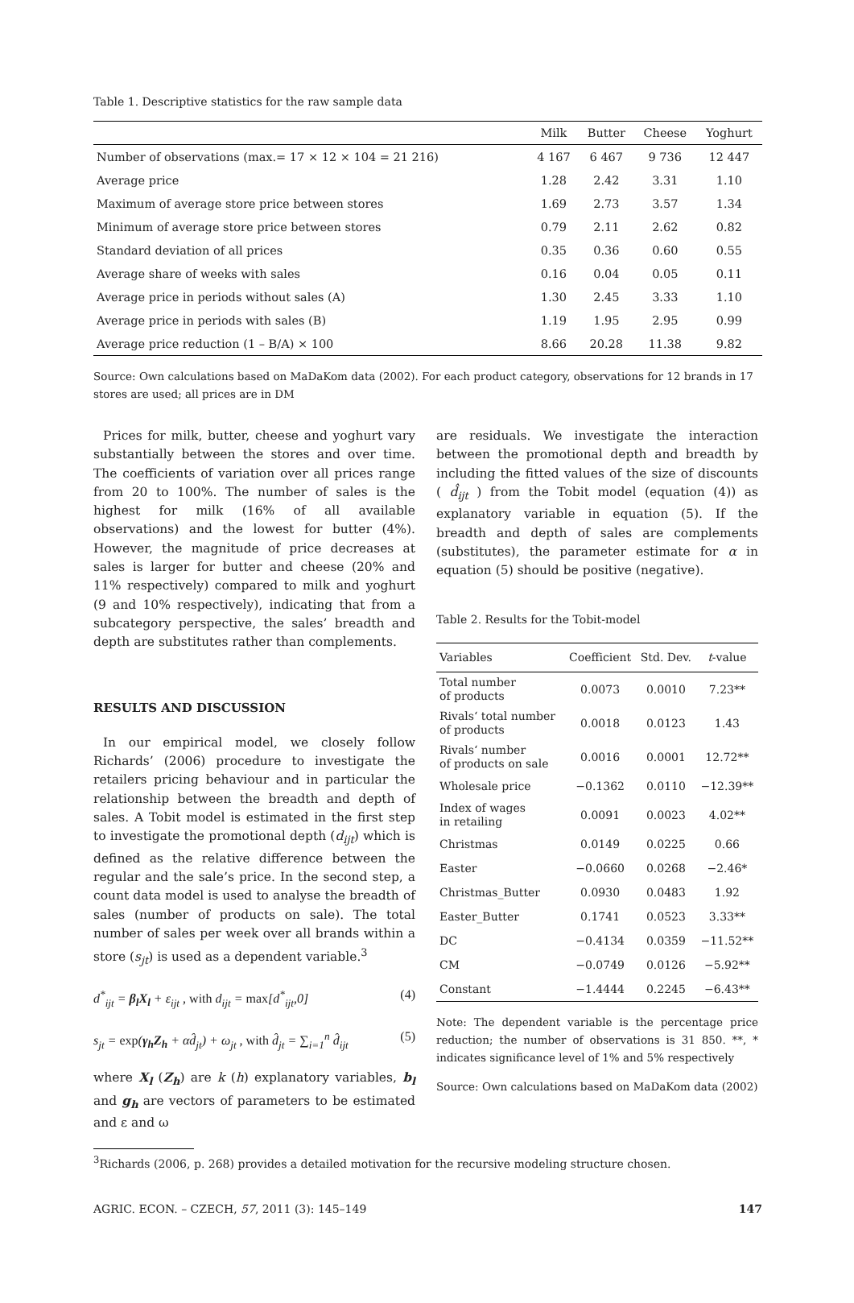Table 1. Descriptive statistics for the raw sample data
| | Milk | Butter | Cheese | Yoghurt |
| --- | --- | --- | --- | --- |
| Number of observations (max.= 17 × 12 × 104 = 21 216) | 4 167 | 6 467 | 9 736 | 12 447 |
| Average price | 1.28 | 2.42 | 3.31 | 1.10 |
| Maximum of average store price between stores | 1.69 | 2.73 | 3.57 | 1.34 |
| Minimum of average store price between stores | 0.79 | 2.11 | 2.62 | 0.82 |
| Standard deviation of all prices | 0.35 | 0.36 | 0.60 | 0.55 |
| Average share of weeks with sales | 0.16 | 0.04 | 0.05 | 0.11 |
| Average price in periods without sales (A) | 1.30 | 2.45 | 3.33 | 1.10 |
| Average price in periods with sales (B) | 1.19 | 1.95 | 2.95 | 0.99 |
| Average price reduction (1 – B/A) × 100 | 8.66 | 20.28 | 11.38 | 9.82 |
Source: Own calculations based on MaDaKom data (2002). For each product category, observations for 12 brands in 17 stores are used; all prices are in DM
Prices for milk, butter, cheese and yoghurt vary substantially between the stores and over time. The coefficients of variation over all prices range from 20 to 100%. The number of sales is the highest for milk (16% of all available observations) and the lowest for butter (4%). However, the magnitude of price decreases at sales is larger for butter and cheese (20% and 11% respectively) compared to milk and yoghurt (9 and 10% respectively), indicating that from a subcategory perspective, the sales’ breadth and depth are substitutes rather than complements.
RESULTS AND DISCUSSION
In our empirical model, we closely follow Richards’ (2006) procedure to investigate the retailers pricing behaviour and in particular the relationship between the breadth and depth of sales. A Tobit model is estimated in the first step to investigate the promotional depth (d<sub>ijt</sub>) which is defined as the relative difference between the regular and the sale’s price. In the second step, a count data model is used to analyse the breadth of sales (number of products on sale). The total number of sales per week over all brands within a store (s<sub>jt</sub>) is used as a dependent variable.<sup>3</sup>
d<sup>*</sup><sub>ijt</sub> = β<sub>l</sub>X<sub>l</sub> + ε<sub>ijt</sub> , with d<sub>ijt</sub> = max[d<sup>*</sup><sub>ijt</sub>,0] (4)
s<sub>jt</sub> = exp(γ<sub>h</sub>Z<sub>h</sub> + αd̂<sub>jt</sub>) + ω<sub>jt</sub> , with d̂<sub>jt</sub> = ∑<sub>i=1</sub><sup>n</sup> d̂<sub>ijt</sub> (5)
where X<sub>l</sub> (Z<sub>h</sub>) are k (h) explanatory variables, b<sub>l</sub> and g<sub>h</sub> are vectors of parameters to be estimated and ε and ω
are residuals. We investigate the interaction between the promotional depth and breadth by including the fitted values of the size of discounts ( d̂<sub>ijt</sub> ) from the Tobit model (equation (4)) as explanatory variable in equation (5). If the breadth and depth of sales are complements (substitutes), the parameter estimate for α in equation (5) should be positive (negative).
Table 2. Results for the Tobit-model
| Variables | Coefficient | Std. Dev. | t -value |
| --- | --- | --- | --- |
| Total number of products | 0.0073 | 0.0010 | 7.23** |
| Rivals‘ total number of products | 0.0018 | 0.0123 | 1.43 |
| Rivals‘ number of products on sale | 0.0016 | 0.0001 | 12.72** |
| Wholesale price | −0.1362 | 0.0110 | −12.39** |
| Index of wages in retailing | 0.0091 | 0.0023 | 4.02** |
| Christmas | 0.0149 | 0.0225 | 0.66 |
| Easter | −0.0660 | 0.0268 | −2.46* |
| Christmas_Butter | 0.0930 | 0.0483 | 1.92 |
| Easter_Butter | 0.1741 | 0.0523 | 3.33** |
| DC | −0.4134 | 0.0359 | −11.52** |
| CM | −0.0749 | 0.0126 | −5.92** |
| Constant | −1.4444 | 0.2245 | −6.43** |
Note: The dependent variable is the percentage price reduction; the number of observations is 31 850. **, * indicates significance level of 1% and 5% respectively
Source: Own calculations based on MaDaKom data (2002)
<sup>3</sup> Richards (2006, p. 268) provides a detailed motivation for the recursive modeling structure chosen.
AGRIC. ECON. – CZECH, 57, 2011 (3): 145–149 147